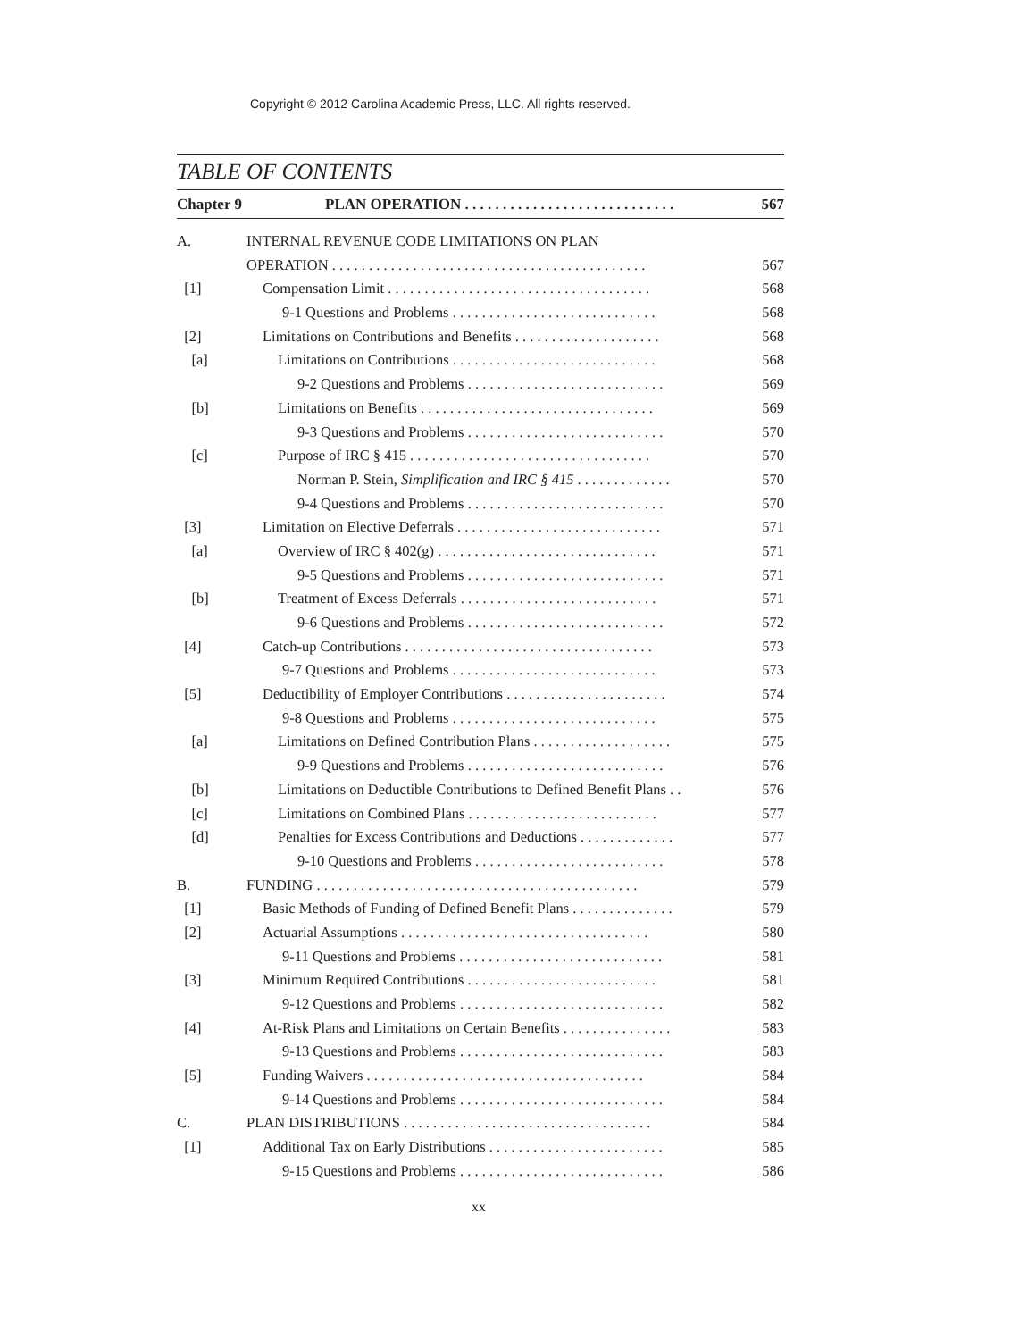Copyright © 2012 Carolina Academic Press, LLC. All rights reserved.
TABLE OF CONTENTS
Chapter 9 PLAN OPERATION . . . . . . . . . . . . . . . . . . . . . . . . . . . . 567
A. INTERNAL REVENUE CODE LIMITATIONS ON PLAN
OPERATION . . . . . . . . . . . . . . . . . . . . . . . . . . . . . . . . . . . . . . . . . . . 567
[1] Compensation Limit . . . . . . . . . . . . . . . . . . . . . . . . . . . . . . . . . . . . 568
9-1 Questions and Problems . . . . . . . . . . . . . . . . . . . . . . . . . . . . 568
[2] Limitations on Contributions and Benefits . . . . . . . . . . . . . . . . . . . . 568
[a] Limitations on Contributions . . . . . . . . . . . . . . . . . . . . . . . . . . . . 568
9-2 Questions and Problems . . . . . . . . . . . . . . . . . . . . . . . . . . . 569
[b] Limitations on Benefits . . . . . . . . . . . . . . . . . . . . . . . . . . . . . . . . 569
9-3 Questions and Problems . . . . . . . . . . . . . . . . . . . . . . . . . . . 570
[c] Purpose of IRC § 415 . . . . . . . . . . . . . . . . . . . . . . . . . . . . . . . . . 570
Norman P. Stein, Simplification and IRC § 415 . . . . . . . . . . . . . 570
9-4 Questions and Problems . . . . . . . . . . . . . . . . . . . . . . . . . . . 570
[3] Limitation on Elective Deferrals . . . . . . . . . . . . . . . . . . . . . . . . . . . . 571
[a] Overview of IRC § 402(g) . . . . . . . . . . . . . . . . . . . . . . . . . . . . . . 571
9-5 Questions and Problems . . . . . . . . . . . . . . . . . . . . . . . . . . . 571
[b] Treatment of Excess Deferrals . . . . . . . . . . . . . . . . . . . . . . . . . . . 571
9-6 Questions and Problems . . . . . . . . . . . . . . . . . . . . . . . . . . . 572
[4] Catch-up Contributions . . . . . . . . . . . . . . . . . . . . . . . . . . . . . . . . . . 573
9-7 Questions and Problems . . . . . . . . . . . . . . . . . . . . . . . . . . . . 573
[5] Deductibility of Employer Contributions . . . . . . . . . . . . . . . . . . . . . . 574
9-8 Questions and Problems . . . . . . . . . . . . . . . . . . . . . . . . . . . . 575
[a] Limitations on Defined Contribution Plans . . . . . . . . . . . . . . . . . . . 575
9-9 Questions and Problems . . . . . . . . . . . . . . . . . . . . . . . . . . . 576
[b] Limitations on Deductible Contributions to Defined Benefit Plans . . 576
[c] Limitations on Combined Plans . . . . . . . . . . . . . . . . . . . . . . . . . . 577
[d] Penalties for Excess Contributions and Deductions . . . . . . . . . . . . . 577
9-10 Questions and Problems . . . . . . . . . . . . . . . . . . . . . . . . . . 578
B. FUNDING . . . . . . . . . . . . . . . . . . . . . . . . . . . . . . . . . . . . . . . . . . . . 579
[1] Basic Methods of Funding of Defined Benefit Plans . . . . . . . . . . . . . . 579
[2] Actuarial Assumptions . . . . . . . . . . . . . . . . . . . . . . . . . . . . . . . . . . 580
9-11 Questions and Problems . . . . . . . . . . . . . . . . . . . . . . . . . . . . 581
[3] Minimum Required Contributions . . . . . . . . . . . . . . . . . . . . . . . . . . 581
9-12 Questions and Problems . . . . . . . . . . . . . . . . . . . . . . . . . . . . 582
[4] At-Risk Plans and Limitations on Certain Benefits . . . . . . . . . . . . . . . 583
9-13 Questions and Problems . . . . . . . . . . . . . . . . . . . . . . . . . . . . 583
[5] Funding Waivers . . . . . . . . . . . . . . . . . . . . . . . . . . . . . . . . . . . . . . 584
9-14 Questions and Problems . . . . . . . . . . . . . . . . . . . . . . . . . . . . 584
C. PLAN DISTRIBUTIONS . . . . . . . . . . . . . . . . . . . . . . . . . . . . . . . . . . 584
[1] Additional Tax on Early Distributions . . . . . . . . . . . . . . . . . . . . . . . . 585
9-15 Questions and Problems . . . . . . . . . . . . . . . . . . . . . . . . . . . . 586
xx